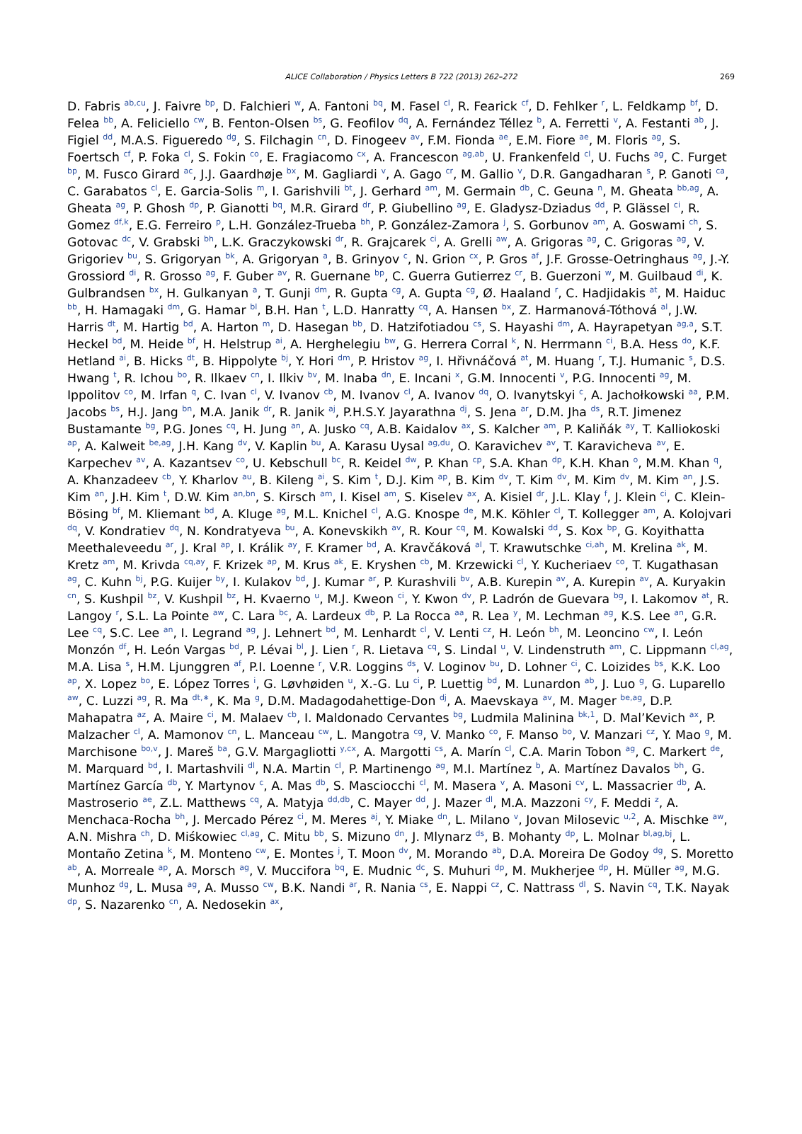ALICE Collaboration / Physics Letters B 722 (2013) 262–272 269
D. Fabris <sup>ab,cu</sup>, J. Faivre <sup>bp</sup>, D. Falchieri <sup>w</sup>, A. Fantoni <sup>bq</sup>, M. Fasel <sup>cl</sup>, R. Fearick <sup>cf</sup>, D. Fehlker <sup>r</sup>, L. Feldkamp <sup>bf</sup>, D. Felea <sup>bb</sup>, A. Feliciello <sup>cw</sup>, B. Fenton-Olsen <sup>bs</sup>, G. Feofilov <sup>dq</sup>, A. Fernández Téllez <sup>b</sup>, A. Ferretti <sup>v</sup>, A. Festanti <sup>ab</sup>, J. Figiel <sup>dd</sup>, M.A.S. Figueredo <sup>dg</sup>, S. Filchagin <sup>cn</sup>, D. Finogeev <sup>av</sup>, F.M. Fionda <sup>ae</sup>, E.M. Fiore <sup>ae</sup>, M. Floris <sup>ag</sup>, S. Foertsch <sup>cf</sup>, P. Foka <sup>cl</sup>, S. Fokin <sup>co</sup>, E. Fragiacomo <sup>cx</sup>, A. Francescon <sup>ag,ab</sup>, U. Frankenfeld <sup>cl</sup>, U. Fuchs <sup>ag</sup>, C. Furget <sup>bp</sup>, M. Fusco Girard <sup>ac</sup>, J.J. Gaardhøje <sup>bx</sup>, M. Gagliardi <sup>v</sup>, A. Gago <sup>cr</sup>, M. Gallio <sup>v</sup>, D.R. Gangadharan <sup>s</sup>, P. Ganoti <sup>ca</sup>, C. Garabatos <sup>cl</sup>, E. Garcia-Solis <sup>m</sup>, I. Garishvili <sup>bt</sup>, J. Gerhard <sup>am</sup>, M. Germain <sup>db</sup>, C. Geuna <sup>n</sup>, M. Gheata <sup>bb,ag</sup>, A. Gheata <sup>ag</sup>, P. Ghosh <sup>dp</sup>, P. Gianotti <sup>bq</sup>, M.R. Girard <sup>dr</sup>, P. Giubellino <sup>ag</sup>, E. Gladysz-Dziadus <sup>dd</sup>, P. Glässel <sup>ci</sup>, R. Gomez <sup>df,k</sup>, E.G. Ferreiro <sup>p</sup>, L.H. González-Trueba <sup>bh</sup>, P. González-Zamora <sup>j</sup>, S. Gorbunov <sup>am</sup>, A. Goswami <sup>ch</sup>, S. Gotovac <sup>dc</sup>, V. Grabski <sup>bh</sup>, L.K. Graczykowski <sup>dr</sup>, R. Grajcarek <sup>ci</sup>, A. Grelli <sup>aw</sup>, A. Grigoras <sup>ag</sup>, C. Grigoras <sup>ag</sup>, V. Grigoriev <sup>bu</sup>, S. Grigoryan <sup>bk</sup>, A. Grigoryan <sup>a</sup>, B. Grinyov <sup>c</sup>, N. Grion <sup>cx</sup>, P. Gros <sup>af</sup>, J.F. Grosse-Oetringhaus <sup>ag</sup>, J.-Y. Grossiord <sup>di</sup>, R. Grosso <sup>ag</sup>, F. Guber <sup>av</sup>, R. Guernane <sup>bp</sup>, C. Guerra Gutierrez <sup>cr</sup>, B. Guerzoni <sup>w</sup>, M. Guilbaud <sup>di</sup>, K. Gulbrandsen <sup>bx</sup>, H. Gulkanyan <sup>a</sup>, T. Gunji <sup>dm</sup>, R. Gupta <sup>cg</sup>, A. Gupta <sup>cg</sup>, Ø. Haaland <sup>r</sup>, C. Hadjidakis <sup>at</sup>, M. Haiduc <sup>bb</sup>, H. Hamagaki <sup>dm</sup>, G. Hamar <sup>bl</sup>, B.H. Han <sup>t</sup>, L.D. Hanratty <sup>cq</sup>, A. Hansen <sup>bx</sup>, Z. Harmanová-Tóthová <sup>al</sup>, J.W. Harris <sup>dt</sup>, M. Hartig <sup>bd</sup>, A. Harton <sup>m</sup>, D. Hasegan <sup>bb</sup>, D. Hatzifotiadou <sup>cs</sup>, S. Hayashi <sup>dm</sup>, A. Hayrapetyan <sup>ag,a</sup>, S.T. Heckel <sup>bd</sup>, M. Heide <sup>bf</sup>, H. Helstrup <sup>ai</sup>, A. Herghelegiu <sup>bw</sup>, G. Herrera Corral <sup>k</sup>, N. Herrmann <sup>ci</sup>, B.A. Hess <sup>do</sup>, K.F. Hetland <sup>ai</sup>, B. Hicks <sup>dt</sup>, B. Hippolyte <sup>bj</sup>, Y. Hori <sup>dm</sup>, P. Hristov <sup>ag</sup>, I. Hřivnáčová <sup>at</sup>, M. Huang <sup>r</sup>, T.J. Humanic <sup>s</sup>, D.S. Hwang <sup>t</sup>, R. Ichou <sup>bo</sup>, R. Ilkaev <sup>cn</sup>, I. Ilkiv <sup>bv</sup>, M. Inaba <sup>dn</sup>, E. Incani <sup>x</sup>, G.M. Innocenti <sup>v</sup>, P.G. Innocenti <sup>ag</sup>, M. Ippolitov <sup>co</sup>, M. Irfan <sup>q</sup>, C. Ivan <sup>cl</sup>, V. Ivanov <sup>cb</sup>, M. Ivanov <sup>cl</sup>, A. Ivanov <sup>dq</sup>, O. Ivanytskyi <sup>c</sup>, A. Jachołkowski <sup>aa</sup>, P.M. Jacobs <sup>bs</sup>, H.J. Jang <sup>bn</sup>, M.A. Janik <sup>dr</sup>, R. Janik <sup>aj</sup>, P.H.S.Y. Jayarathna <sup>dj</sup>, S. Jena <sup>ar</sup>, D.M. Jha <sup>ds</sup>, R.T. Jimenez Bustamante <sup>bg</sup>, P.G. Jones <sup>cq</sup>, H. Jung <sup>an</sup>, A. Jusko <sup>cq</sup>, A.B. Kaidalov <sup>ax</sup>, S. Kalcher <sup>am</sup>, P. Kaliňák <sup>ay</sup>, T. Kalliokoski <sup>ap</sup>, A. Kalweit <sup>be,ag</sup>, J.H. Kang <sup>dv</sup>, V. Kaplin <sup>bu</sup>, A. Karasu Uysal <sup>ag,du</sup>, O. Karavichev <sup>av</sup>, T. Karavicheva <sup>av</sup>, E. Karpechev <sup>av</sup>, A. Kazantsev <sup>co</sup>, U. Kebschull <sup>bc</sup>, R. Keidel <sup>dw</sup>, P. Khan <sup>cp</sup>, S.A. Khan <sup>dp</sup>, K.H. Khan <sup>o</sup>, M.M. Khan <sup>q</sup>, A. Khanzadeev <sup>cb</sup>, Y. Kharlov <sup>au</sup>, B. Kileng <sup>ai</sup>, S. Kim <sup>t</sup>, D.J. Kim <sup>ap</sup>, B. Kim <sup>dv</sup>, T. Kim <sup>dv</sup>, M. Kim <sup>dv</sup>, M. Kim <sup>an</sup>, J.S. Kim <sup>an</sup>, J.H. Kim <sup>t</sup>, D.W. Kim <sup>an,bn</sup>, S. Kirsch <sup>am</sup>, I. Kisel <sup>am</sup>, S. Kiselev <sup>ax</sup>, A. Kisiel <sup>dr</sup>, J.L. Klay <sup>f</sup>, J. Klein <sup>ci</sup>, C. Klein-Bösing <sup>bf</sup>, M. Kliemant <sup>bd</sup>, A. Kluge <sup>ag</sup>, M.L. Knichel <sup>cl</sup>, A.G. Knospe <sup>de</sup>, M.K. Köhler <sup>cl</sup>, T. Kollegger <sup>am</sup>, A. Kolojvari <sup>dq</sup>, V. Kondratiev <sup>dq</sup>, N. Kondratyeva <sup>bu</sup>, A. Konevskikh <sup>av</sup>, R. Kour <sup>cq</sup>, M. Kowalski <sup>dd</sup>, S. Kox <sup>bp</sup>, G. Koyithatta Meethaleveedu <sup>ar</sup>, J. Kral <sup>ap</sup>, I. Králik <sup>ay</sup>, F. Kramer <sup>bd</sup>, A. Kravčáková <sup>al</sup>, T. Krawutschke <sup>ci,ah</sup>, M. Krelina <sup>ak</sup>, M. Kretz <sup>am</sup>, M. Krivda <sup>cq,ay</sup>, F. Krizek <sup>ap</sup>, M. Krus <sup>ak</sup>, E. Kryshen <sup>cb</sup>, M. Krzewicki <sup>cl</sup>, Y. Kucheriaev <sup>co</sup>, T. Kugathasan <sup>ag</sup>, C. Kuhn <sup>bj</sup>, P.G. Kuijer <sup>by</sup>, I. Kulakov <sup>bd</sup>, J. Kumar <sup>ar</sup>, P. Kurashvili <sup>bv</sup>, A.B. Kurepin <sup>av</sup>, A. Kurepin <sup>av</sup>, A. Kuryakin <sup>cn</sup>, S. Kushpil <sup>bz</sup>, V. Kushpil <sup>bz</sup>, H. Kvaerno <sup>u</sup>, M.J. Kweon <sup>ci</sup>, Y. Kwon <sup>dv</sup>, P. Ladrón de Guevara <sup>bg</sup>, I. Lakomov <sup>at</sup>, R. Langoy <sup>r</sup>, S.L. La Pointe <sup>aw</sup>, C. Lara <sup>bc</sup>, A. Lardeux <sup>db</sup>, P. La Rocca <sup>aa</sup>, R. Lea <sup>y</sup>, M. Lechman <sup>ag</sup>, K.S. Lee <sup>an</sup>, G.R. Lee <sup>cq</sup>, S.C. Lee <sup>an</sup>, I. Legrand <sup>ag</sup>, J. Lehnert <sup>bd</sup>, M. Lenhardt <sup>cl</sup>, V. Lenti <sup>cz</sup>, H. León <sup>bh</sup>, M. Leoncino <sup>cw</sup>, I. León Monzón <sup>df</sup>, H. León Vargas <sup>bd</sup>, P. Lévai <sup>bl</sup>, J. Lien <sup>r</sup>, R. Lietava <sup>cq</sup>, S. Lindal <sup>u</sup>, V. Lindenstruth <sup>am</sup>, C. Lippmann <sup>cl,ag</sup>, M.A. Lisa <sup>s</sup>, H.M. Ljunggren <sup>af</sup>, P.I. Loenne <sup>r</sup>, V.R. Loggins <sup>ds</sup>, V. Loginov <sup>bu</sup>, D. Lohner <sup>ci</sup>, C. Loizides <sup>bs</sup>, K.K. Loo <sup>ap</sup>, X. Lopez <sup>bo</sup>, E. López Torres <sup>i</sup>, G. Løvhøiden <sup>u</sup>, X.-G. Lu <sup>ci</sup>, P. Luettig <sup>bd</sup>, M. Lunardon <sup>ab</sup>, J. Luo <sup>g</sup>, G. Luparello <sup>aw</sup>, C. Luzzi <sup>ag</sup>, R. Ma <sup>dt,∗</sup>, K. Ma <sup>g</sup>, D.M. Madagodahettige-Don <sup>dj</sup>, A. Maevskaya <sup>av</sup>, M. Mager <sup>be,ag</sup>, D.P. Mahapatra <sup>az</sup>, A. Maire <sup>ci</sup>, M. Malaev <sup>cb</sup>, I. Maldonado Cervantes <sup>bg</sup>, Ludmila Malinina <sup>bk,1</sup>, D. Mal’Kevich <sup>ax</sup>, P. Malzacher <sup>cl</sup>, A. Mamonov <sup>cn</sup>, L. Manceau <sup>cw</sup>, L. Mangotra <sup>cg</sup>, V. Manko <sup>co</sup>, F. Manso <sup>bo</sup>, V. Manzari <sup>cz</sup>, Y. Mao <sup>g</sup>, M. Marchisone <sup>bo,v</sup>, J. Mareš <sup>ba</sup>, G.V. Margagliotti <sup>y,cx</sup>, A. Margotti <sup>cs</sup>, A. Marín <sup>cl</sup>, C.A. Marin Tobon <sup>ag</sup>, C. Markert <sup>de</sup>, M. Marquard <sup>bd</sup>, I. Martashvili <sup>dl</sup>, N.A. Martin <sup>cl</sup>, P. Martinengo <sup>ag</sup>, M.I. Martínez <sup>b</sup>, A. Martínez Davalos <sup>bh</sup>, G. Martínez García <sup>db</sup>, Y. Martynov <sup>c</sup>, A. Mas <sup>db</sup>, S. Masciocchi <sup>cl</sup>, M. Masera <sup>v</sup>, A. Masoni <sup>cv</sup>, L. Massacrier <sup>db</sup>, A. Mastroserio <sup>ae</sup>, Z.L. Matthews <sup>cq</sup>, A. Matyja <sup>dd,db</sup>, C. Mayer <sup>dd</sup>, J. Mazer <sup>dl</sup>, M.A. Mazzoni <sup>cy</sup>, F. Meddi <sup>z</sup>, A. Menchaca-Rocha <sup>bh</sup>, J. Mercado Pérez <sup>ci</sup>, M. Meres <sup>aj</sup>, Y. Miake <sup>dn</sup>, L. Milano <sup>v</sup>, Jovan Milosevic <sup>u,2</sup>, A. Mischke <sup>aw</sup>, A.N. Mishra <sup>ch</sup>, D. Miśkowiec <sup>cl,ag</sup>, C. Mitu <sup>bb</sup>, S. Mizuno <sup>dn</sup>, J. Mlynarz <sup>ds</sup>, B. Mohanty <sup>dp</sup>, L. Molnar <sup>bl,ag,bj</sup>, L. Montaño Zetina <sup>k</sup>, M. Monteno <sup>cw</sup>, E. Montes <sup>j</sup>, T. Moon <sup>dv</sup>, M. Morando <sup>ab</sup>, D.A. Moreira De Godoy <sup>dg</sup>, S. Moretto <sup>ab</sup>, A. Morreale <sup>ap</sup>, A. Morsch <sup>ag</sup>, V. Muccifora <sup>bq</sup>, E. Mudnic <sup>dc</sup>, S. Muhuri <sup>dp</sup>, M. Mukherjee <sup>dp</sup>, H. Müller <sup>ag</sup>, M.G. Munhoz <sup>dg</sup>, L. Musa <sup>ag</sup>, A. Musso <sup>cw</sup>, B.K. Nandi <sup>ar</sup>, R. Nania <sup>cs</sup>, E. Nappi <sup>cz</sup>, C. Nattrass <sup>dl</sup>, S. Navin <sup>cq</sup>, T.K. Nayak <sup>dp</sup>, S. Nazarenko <sup>cn</sup>, A. Nedosekin <sup>ax</sup>,